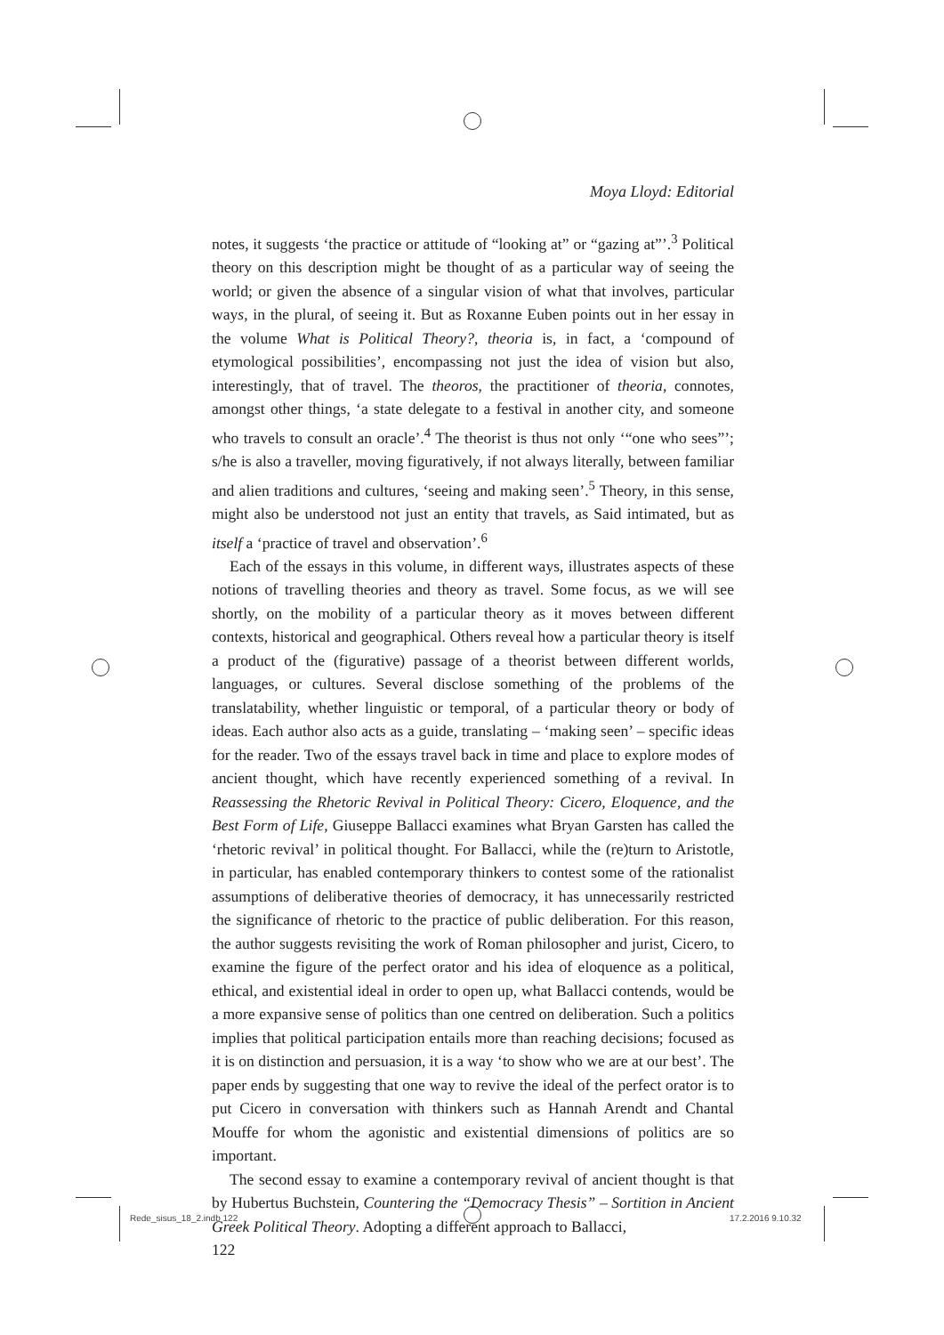Moya Lloyd: Editorial
notes, it suggests ‘the practice or attitude of “looking at” or “gazing at”’.<sup>3</sup> Political theory on this description might be thought of as a particular way of seeing the world; or given the absence of a singular vision of what that involves, particular ways, in the plural, of seeing it. But as Roxanne Euben points out in her essay in the volume What is Political Theory?, theoria is, in fact, a ‘compound of etymological possibilities’, encompassing not just the idea of vision but also, interestingly, that of travel. The theoros, the practitioner of theoria, connotes, amongst other things, ‘a state delegate to a festival in another city, and someone who travels to consult an oracle’.<sup>4</sup> The theorist is thus not only ‘“one who sees”’; s/he is also a traveller, moving figuratively, if not always literally, between familiar and alien traditions and cultures, ‘seeing and making seen’.<sup>5</sup> Theory, in this sense, might also be understood not just an entity that travels, as Said intimated, but as itself a ‘practice of travel and observation’.<sup>6</sup>
Each of the essays in this volume, in different ways, illustrates aspects of these notions of travelling theories and theory as travel. Some focus, as we will see shortly, on the mobility of a particular theory as it moves between different contexts, historical and geographical. Others reveal how a particular theory is itself a product of the (figurative) passage of a theorist between different worlds, languages, or cultures. Several disclose something of the problems of the translatability, whether linguistic or temporal, of a particular theory or body of ideas. Each author also acts as a guide, translating – ‘making seen’ – specific ideas for the reader. Two of the essays travel back in time and place to explore modes of ancient thought, which have recently experienced something of a revival. In Reassessing the Rhetoric Revival in Political Theory: Cicero, Eloquence, and the Best Form of Life, Giuseppe Ballacci examines what Bryan Garsten has called the ‘rhetoric revival’ in political thought. For Ballacci, while the (re)turn to Aristotle, in particular, has enabled contemporary thinkers to contest some of the rationalist assumptions of deliberative theories of democracy, it has unnecessarily restricted the significance of rhetoric to the practice of public deliberation. For this reason, the author suggests revisiting the work of Roman philosopher and jurist, Cicero, to examine the figure of the perfect orator and his idea of eloquence as a political, ethical, and existential ideal in order to open up, what Ballacci contends, would be a more expansive sense of politics than one centred on deliberation. Such a politics implies that political participation entails more than reaching decisions; focused as it is on distinction and persuasion, it is a way ‘to show who we are at our best’. The paper ends by suggesting that one way to revive the ideal of the perfect orator is to put Cicero in conversation with thinkers such as Hannah Arendt and Chantal Mouffe for whom the agonistic and existential dimensions of politics are so important.
The second essay to examine a contemporary revival of ancient thought is that by Hubertus Buchstein, Countering the “Democracy Thesis” – Sortition in Ancient Greek Political Theory. Adopting a different approach to Ballacci,
122
Rede_sisus_18_2.indb 122 17.2.2016 9.10.32